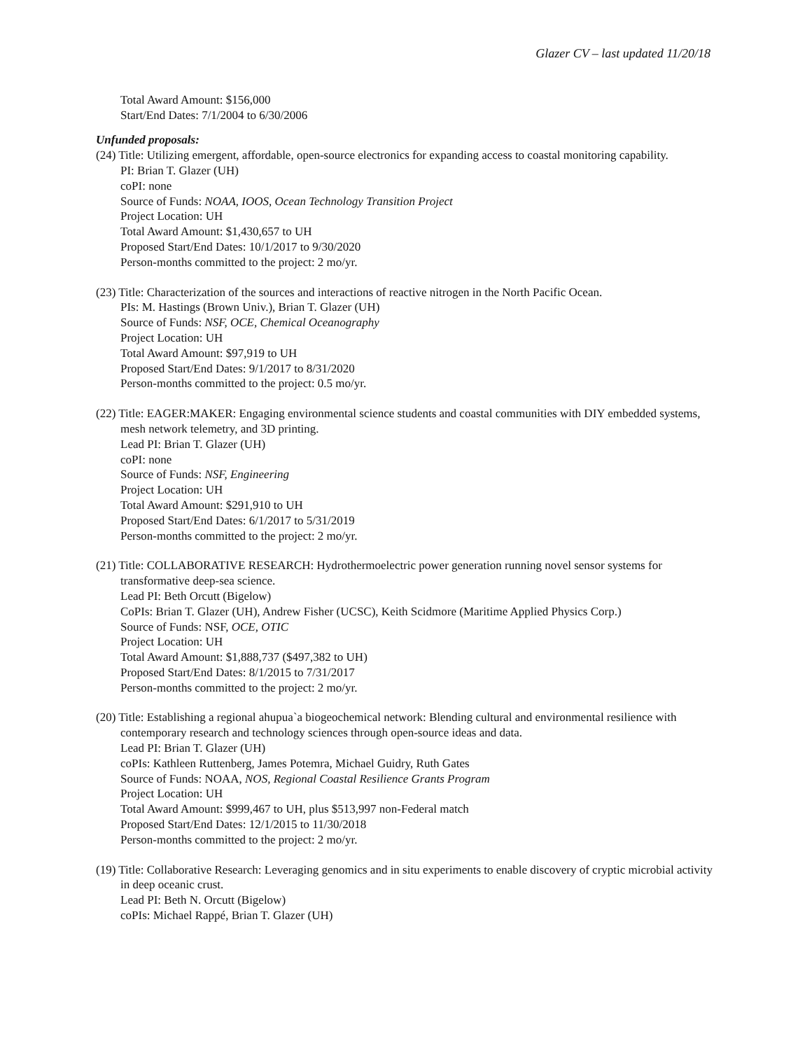Glazer CV – last updated 11/20/18
Total Award Amount: $156,000
Start/End Dates: 7/1/2004 to 6/30/2006
Unfunded proposals:
(24) Title: Utilizing emergent, affordable, open-source electronics for expanding access to coastal monitoring capability.
PI: Brian T. Glazer (UH)
coPI: none
Source of Funds: NOAA, IOOS, Ocean Technology Transition Project
Project Location: UH
Total Award Amount: $1,430,657 to UH
Proposed Start/End Dates: 10/1/2017 to 9/30/2020
Person-months committed to the project: 2 mo/yr.
(23) Title: Characterization of the sources and interactions of reactive nitrogen in the North Pacific Ocean.
PIs: M. Hastings (Brown Univ.), Brian T. Glazer (UH)
Source of Funds: NSF, OCE, Chemical Oceanography
Project Location: UH
Total Award Amount: $97,919 to UH
Proposed Start/End Dates: 9/1/2017 to 8/31/2020
Person-months committed to the project: 0.5 mo/yr.
(22) Title: EAGER:MAKER: Engaging environmental science students and coastal communities with DIY embedded systems, mesh network telemetry, and 3D printing.
Lead PI: Brian T. Glazer (UH)
coPI: none
Source of Funds: NSF, Engineering
Project Location: UH
Total Award Amount: $291,910 to UH
Proposed Start/End Dates: 6/1/2017 to 5/31/2019
Person-months committed to the project: 2 mo/yr.
(21) Title: COLLABORATIVE RESEARCH: Hydrothermoelectric power generation running novel sensor systems for transformative deep-sea science.
Lead PI: Beth Orcutt (Bigelow)
CoPIs: Brian T. Glazer (UH), Andrew Fisher (UCSC), Keith Scidmore (Maritime Applied Physics Corp.)
Source of Funds: NSF, OCE, OTIC
Project Location: UH
Total Award Amount: $1,888,737 ($497,382 to UH)
Proposed Start/End Dates: 8/1/2015 to 7/31/2017
Person-months committed to the project: 2 mo/yr.
(20) Title: Establishing a regional ahupua`a biogeochemical network: Blending cultural and environmental resilience with contemporary research and technology sciences through open-source ideas and data.
Lead PI: Brian T. Glazer (UH)
coPIs: Kathleen Ruttenberg, James Potemra, Michael Guidry, Ruth Gates
Source of Funds: NOAA, NOS, Regional Coastal Resilience Grants Program
Project Location: UH
Total Award Amount: $999,467 to UH, plus $513,997 non-Federal match
Proposed Start/End Dates: 12/1/2015 to 11/30/2018
Person-months committed to the project: 2 mo/yr.
(19) Title: Collaborative Research: Leveraging genomics and in situ experiments to enable discovery of cryptic microbial activity in deep oceanic crust.
Lead PI: Beth N. Orcutt (Bigelow)
coPIs: Michael Rappé, Brian T. Glazer (UH)